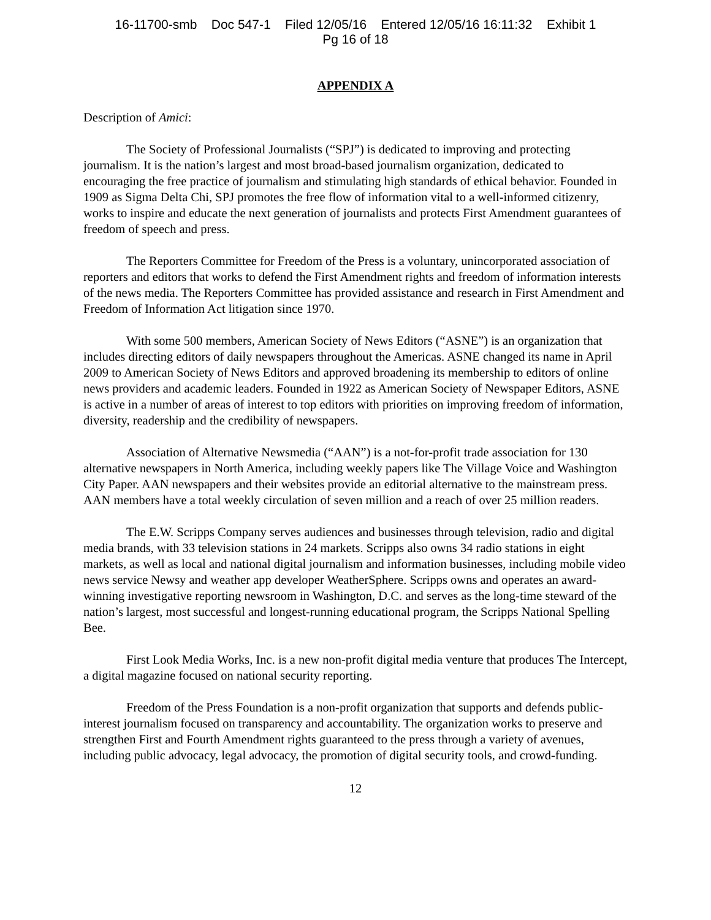16-11700-smb Doc 547-1 Filed 12/05/16 Entered 12/05/16 16:11:32 Exhibit 1
Pg 16 of 18
APPENDIX A
Description of Amici:
The Society of Professional Journalists (“SPJ”) is dedicated to improving and protecting journalism. It is the nation’s largest and most broad-based journalism organization, dedicated to encouraging the free practice of journalism and stimulating high standards of ethical behavior. Founded in 1909 as Sigma Delta Chi, SPJ promotes the free flow of information vital to a well-informed citizenry, works to inspire and educate the next generation of journalists and protects First Amendment guarantees of freedom of speech and press.
The Reporters Committee for Freedom of the Press is a voluntary, unincorporated association of reporters and editors that works to defend the First Amendment rights and freedom of information interests of the news media. The Reporters Committee has provided assistance and research in First Amendment and Freedom of Information Act litigation since 1970.
With some 500 members, American Society of News Editors (“ASNE”) is an organization that includes directing editors of daily newspapers throughout the Americas. ASNE changed its name in April 2009 to American Society of News Editors and approved broadening its membership to editors of online news providers and academic leaders. Founded in 1922 as American Society of Newspaper Editors, ASNE is active in a number of areas of interest to top editors with priorities on improving freedom of information, diversity, readership and the credibility of newspapers.
Association of Alternative Newsmedia (“AAN”) is a not-for-profit trade association for 130 alternative newspapers in North America, including weekly papers like The Village Voice and Washington City Paper. AAN newspapers and their websites provide an editorial alternative to the mainstream press. AAN members have a total weekly circulation of seven million and a reach of over 25 million readers.
The E.W. Scripps Company serves audiences and businesses through television, radio and digital media brands, with 33 television stations in 24 markets. Scripps also owns 34 radio stations in eight markets, as well as local and national digital journalism and information businesses, including mobile video news service Newsy and weather app developer WeatherSphere. Scripps owns and operates an award-winning investigative reporting newsroom in Washington, D.C. and serves as the long-time steward of the nation’s largest, most successful and longest-running educational program, the Scripps National Spelling Bee.
First Look Media Works, Inc. is a new non-profit digital media venture that produces The Intercept, a digital magazine focused on national security reporting.
Freedom of the Press Foundation is a non-profit organization that supports and defends public-interest journalism focused on transparency and accountability. The organization works to preserve and strengthen First and Fourth Amendment rights guaranteed to the press through a variety of avenues, including public advocacy, legal advocacy, the promotion of digital security tools, and crowd-funding.
12